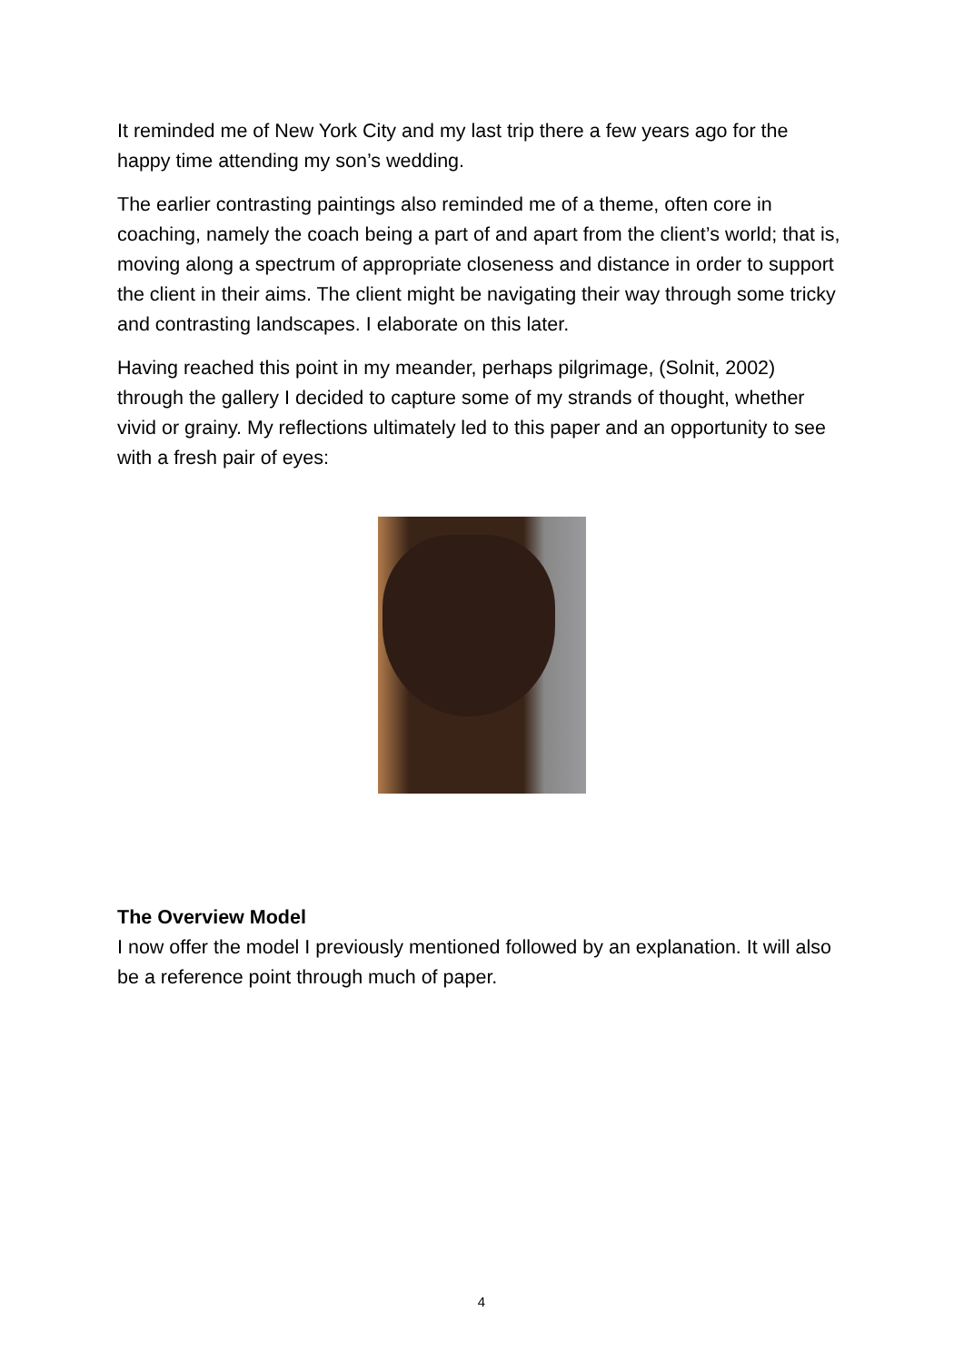It reminded me of New York City and my last trip there a few years ago for the happy time attending my son’s wedding.
The earlier contrasting paintings also reminded me of a theme, often core in coaching, namely the coach being a part of and apart from the client’s world; that is, moving along a spectrum of appropriate closeness and distance in order to support the client in their aims. The client might be navigating their way through some tricky and contrasting landscapes. I elaborate on this later.
Having reached this point in my meander, perhaps pilgrimage, (Solnit, 2002) through the gallery I decided to capture some of my strands of thought, whether vivid or grainy. My reflections ultimately led to this paper and an opportunity to see with a fresh pair of eyes:
The Overview Model
I now offer the model I previously mentioned followed by an explanation. It will also be a reference point through much of paper.
4